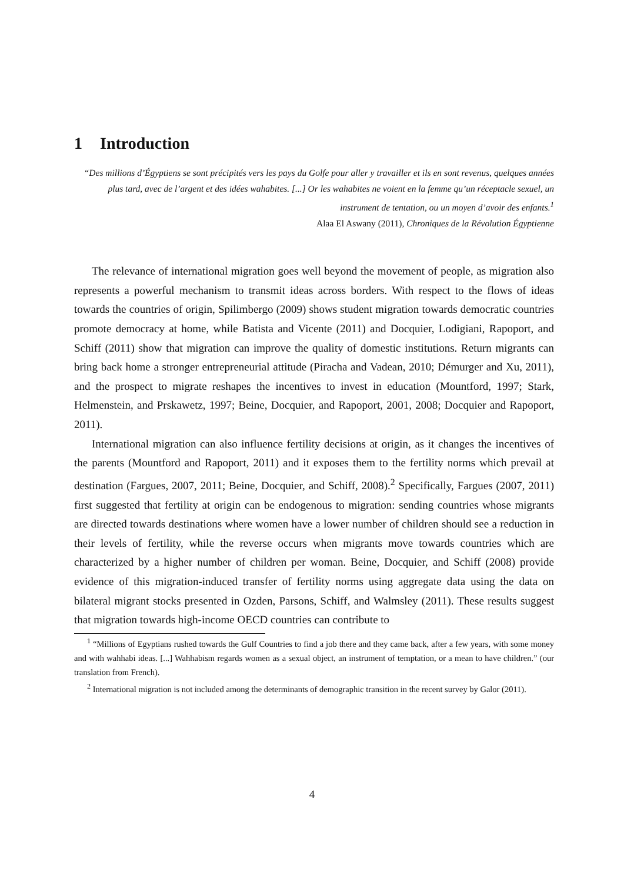1 Introduction
“Des millions d’Égyptiens se sont précipités vers les pays du Golfe pour aller y travailler et ils en sont revenus, quelques années plus tard, avec de l’argent et des idées wahabites. [...] Or les wahabites ne voient en la femme qu’un réceptacle sexuel, un instrument de tentation, ou un moyen d’avoir des enfants.<sup>1</sup>
Alaa El Aswany (2011), Chroniques de la Révolution Égyptienne
The relevance of international migration goes well beyond the movement of people, as migration also represents a powerful mechanism to transmit ideas across borders. With respect to the flows of ideas towards the countries of origin, Spilimbergo (2009) shows student migration towards democratic countries promote democracy at home, while Batista and Vicente (2011) and Docquier, Lodigiani, Rapoport, and Schiff (2011) show that migration can improve the quality of domestic institutions. Return migrants can bring back home a stronger entrepreneurial attitude (Piracha and Vadean, 2010; Démurger and Xu, 2011), and the prospect to migrate reshapes the incentives to invest in education (Mountford, 1997; Stark, Helmenstein, and Prskawetz, 1997; Beine, Docquier, and Rapoport, 2001, 2008; Docquier and Rapoport, 2011).
International migration can also influence fertility decisions at origin, as it changes the incentives of the parents (Mountford and Rapoport, 2011) and it exposes them to the fertility norms which prevail at destination (Fargues, 2007, 2011; Beine, Docquier, and Schiff, 2008).<sup>2</sup> Specifically, Fargues (2007, 2011) first suggested that fertility at origin can be endogenous to migration: sending countries whose migrants are directed towards destinations where women have a lower number of children should see a reduction in their levels of fertility, while the reverse occurs when migrants move towards countries which are characterized by a higher number of children per woman. Beine, Docquier, and Schiff (2008) provide evidence of this migration-induced transfer of fertility norms using aggregate data using the data on bilateral migrant stocks presented in Ozden, Parsons, Schiff, and Walmsley (2011). These results suggest that migration towards high-income OECD countries can contribute to
<sup>1</sup> “Millions of Egyptians rushed towards the Gulf Countries to find a job there and they came back, after a few years, with some money and with wahhabi ideas. [...] Wahhabism regards women as a sexual object, an instrument of temptation, or a mean to have children.” (our translation from French).
<sup>2</sup> International migration is not included among the determinants of demographic transition in the recent survey by Galor (2011).
4